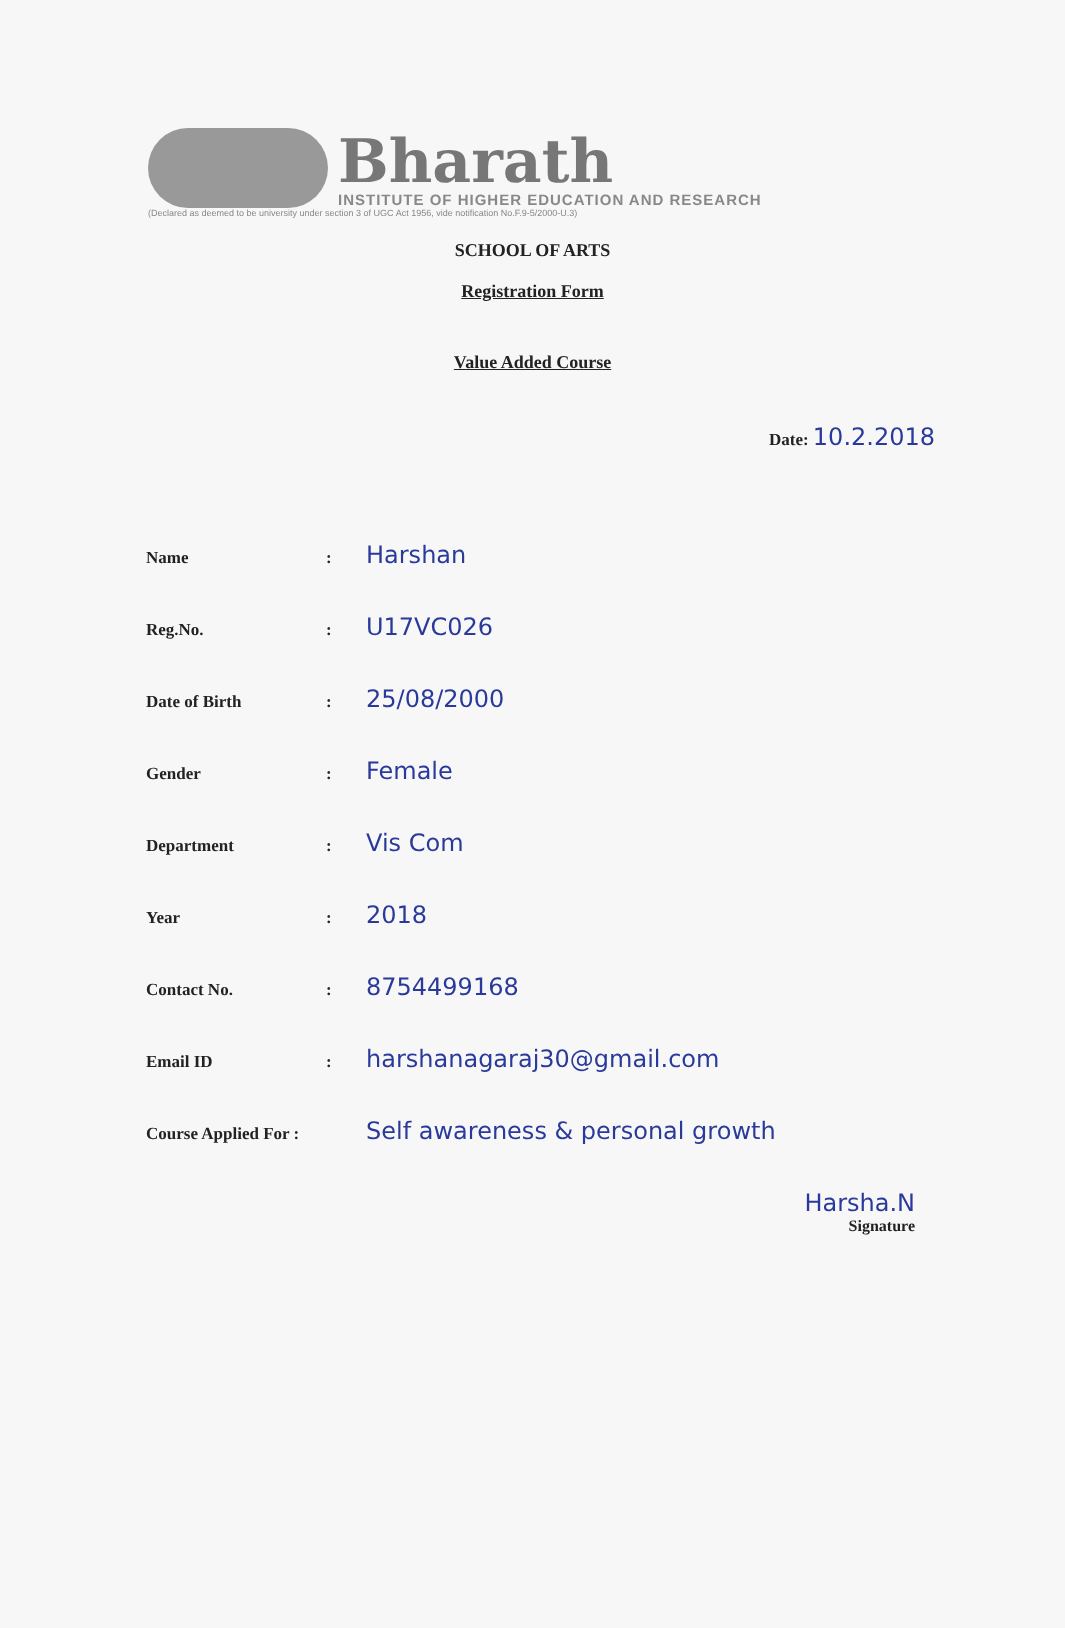Bharath
INSTITUTE OF HIGHER EDUCATION AND RESEARCH
(Declared as deemed to be university under section 3 of UGC Act 1956, vide notification No.F.9-5/2000-U.3)
SCHOOL OF ARTS
Registration Form
Value Added Course
Date: 10.2.2018
Name: Harshan
Reg.No.: U17VC026
Date of Birth: 25/08/2000
Gender: Female
Department: Vis Com
Year: 2018
Contact No.: 8754499168
Email ID: harshanagaraj30@gmail.com
Course Applied For : Self awareness & personal growth
Harsha.N
Signature